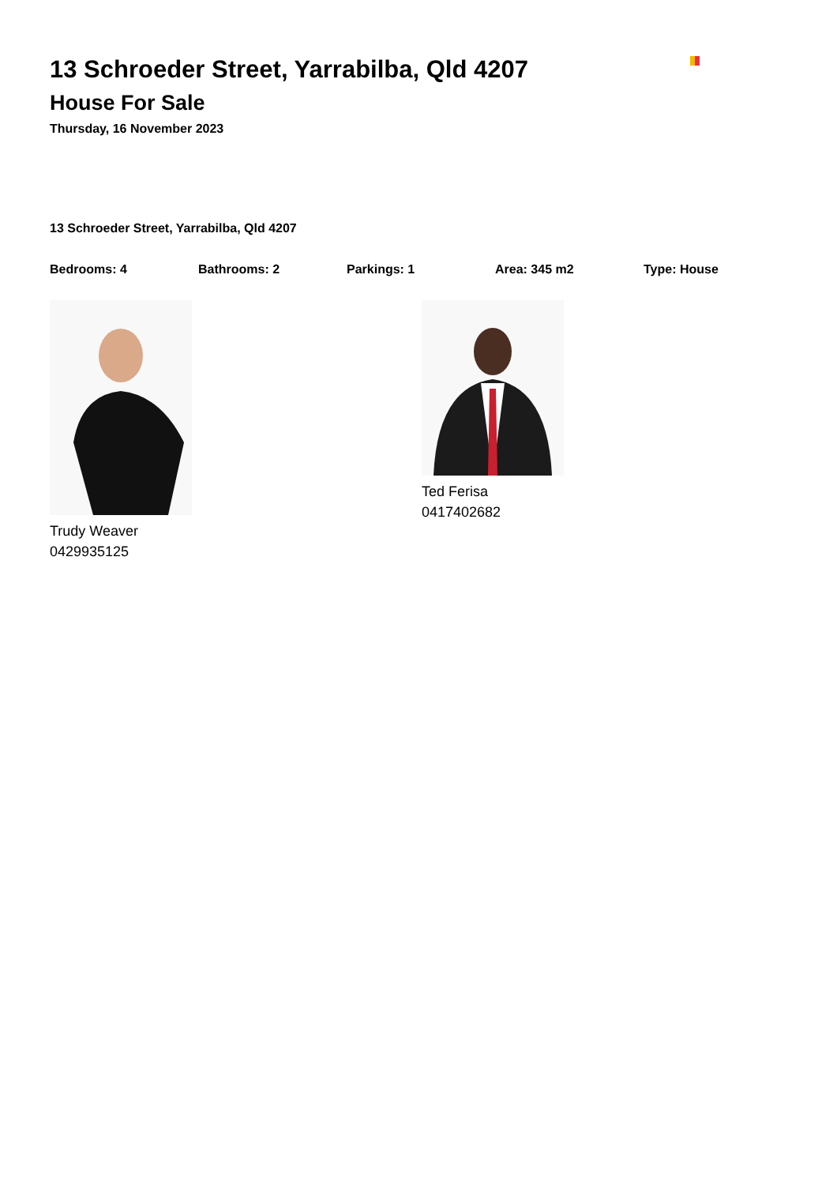13 Schroeder Street, Yarrabilba, Qld 4207
House For Sale
Thursday, 16 November 2023
13 Schroeder Street, Yarrabilba, Qld 4207
Bedrooms: 4 Bathrooms: 2 Parkings: 1 Area: 345 m2 Type: House
Trudy Weaver
0429935125
Ted Ferisa
0417402682